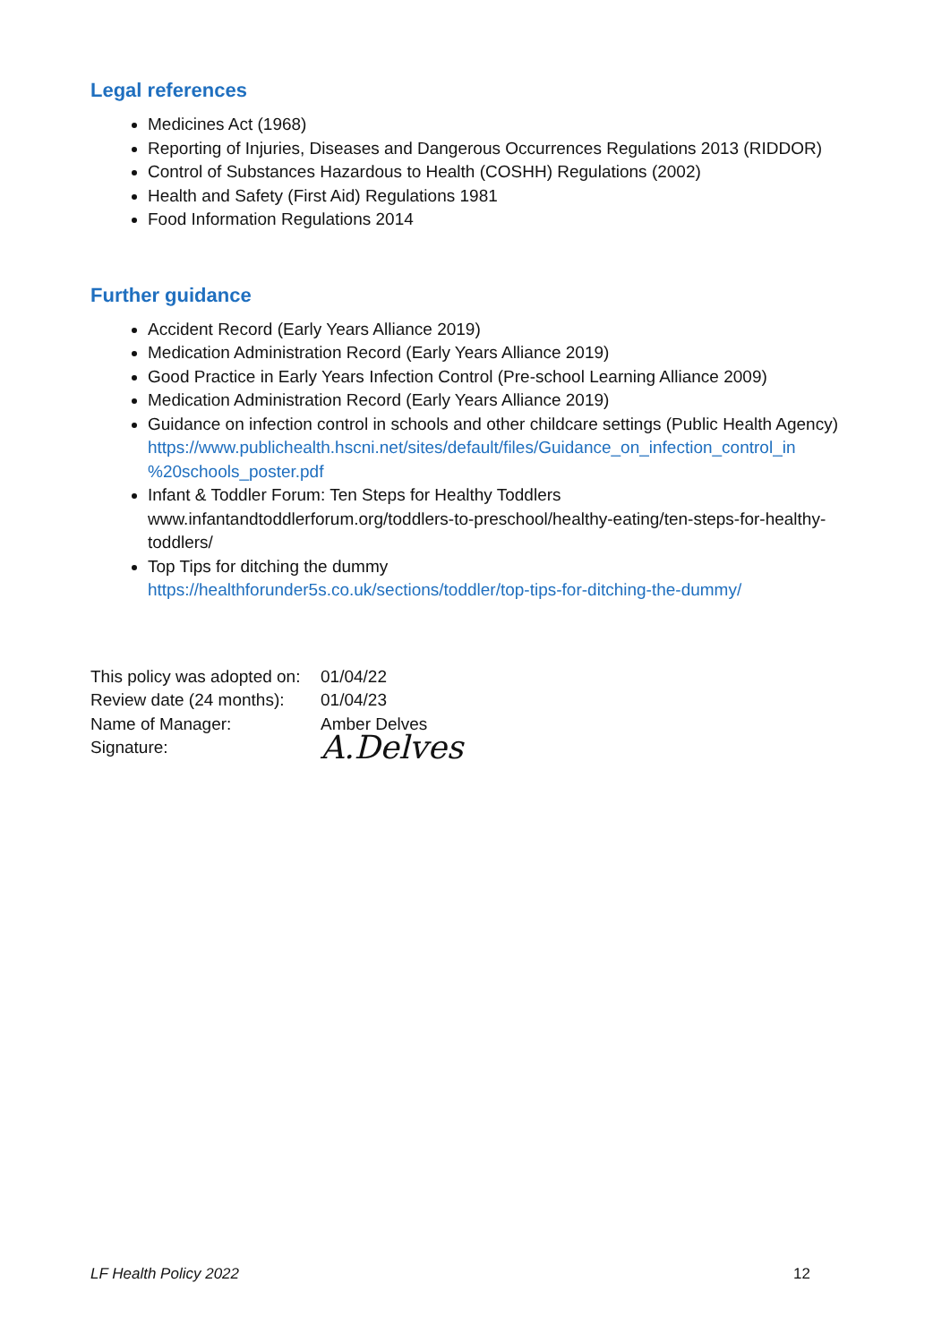Legal references
Medicines Act (1968)
Reporting of Injuries, Diseases and Dangerous Occurrences Regulations 2013 (RIDDOR)
Control of Substances Hazardous to Health (COSHH) Regulations (2002)
Health and Safety (First Aid) Regulations 1981
Food Information Regulations 2014
Further guidance
Accident Record (Early Years Alliance 2019)
Medication Administration Record (Early Years Alliance 2019)
Good Practice in Early Years Infection Control (Pre-school Learning Alliance 2009)
Medication Administration Record (Early Years Alliance 2019)
Guidance on infection control in schools and other childcare settings (Public Health Agency)
https://www.publichealth.hscni.net/sites/default/files/Guidance_on_infection_control_in %20schools_poster.pdf
Infant & Toddler Forum: Ten Steps for Healthy Toddlers
www.infantandtoddlerforum.org/toddlers-to-preschool/healthy-eating/ten-steps-for-healthy-toddlers/
Top Tips for ditching the dummy
https://healthforunder5s.co.uk/sections/toddler/top-tips-for-ditching-the-dummy/
| This policy was adopted on: | 01/04/22 |
| Review date (24 months): | 01/04/23 |
| Name of Manager: | Amber Delves |
| Signature: | A.Delves |
LF Health Policy 2022 12